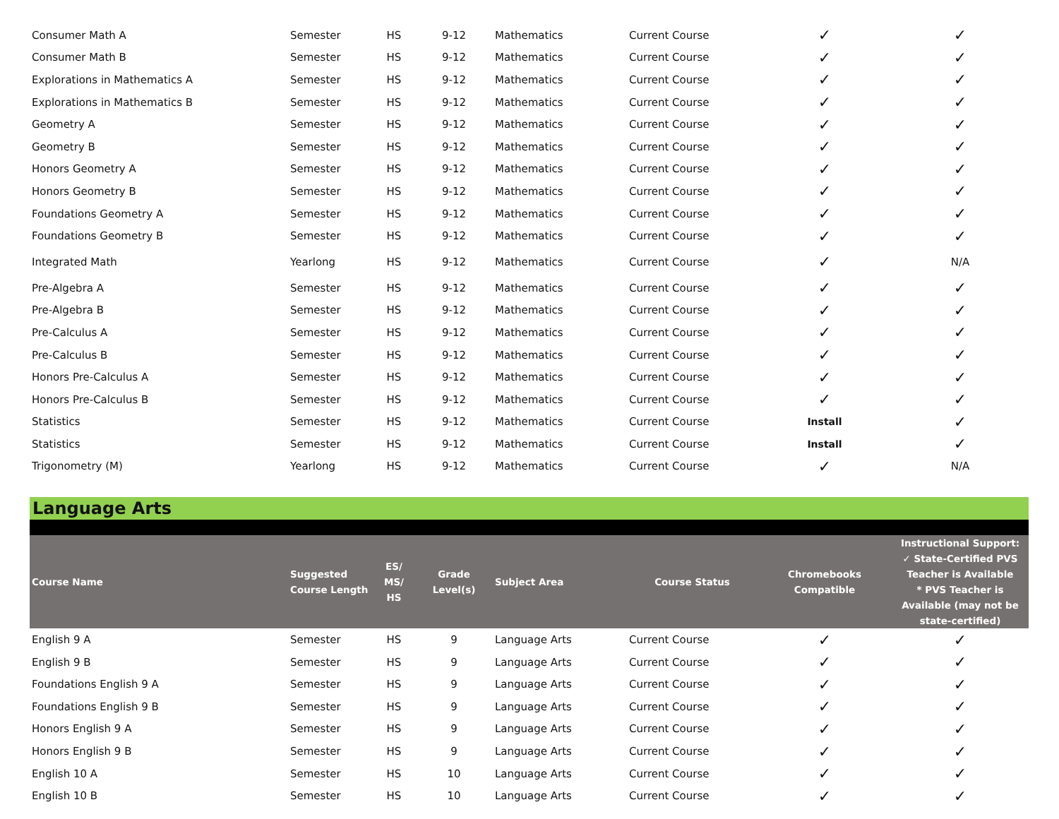| Consumer Math A | Semester | HS | 9-12 | Mathematics | Current Course | ✓ | ✓ |
| Consumer Math B | Semester | HS | 9-12 | Mathematics | Current Course | ✓ | ✓ |
| Explorations in Mathematics A | Semester | HS | 9-12 | Mathematics | Current Course | ✓ | ✓ |
| Explorations in Mathematics B | Semester | HS | 9-12 | Mathematics | Current Course | ✓ | ✓ |
| Geometry A | Semester | HS | 9-12 | Mathematics | Current Course | ✓ | ✓ |
| Geometry B | Semester | HS | 9-12 | Mathematics | Current Course | ✓ | ✓ |
| Honors Geometry A | Semester | HS | 9-12 | Mathematics | Current Course | ✓ | ✓ |
| Honors Geometry B | Semester | HS | 9-12 | Mathematics | Current Course | ✓ | ✓ |
| Foundations Geometry A | Semester | HS | 9-12 | Mathematics | Current Course | ✓ | ✓ |
| Foundations Geometry B | Semester | HS | 9-12 | Mathematics | Current Course | ✓ | ✓ |
| Integrated Math | Yearlong | HS | 9-12 | Mathematics | Current Course | ✓ | N/A |
| Pre-Algebra A | Semester | HS | 9-12 | Mathematics | Current Course | ✓ | ✓ |
| Pre-Algebra B | Semester | HS | 9-12 | Mathematics | Current Course | ✓ | ✓ |
| Pre-Calculus A | Semester | HS | 9-12 | Mathematics | Current Course | ✓ | ✓ |
| Pre-Calculus B | Semester | HS | 9-12 | Mathematics | Current Course | ✓ | ✓ |
| Honors Pre-Calculus A | Semester | HS | 9-12 | Mathematics | Current Course | ✓ | ✓ |
| Honors Pre-Calculus B | Semester | HS | 9-12 | Mathematics | Current Course | ✓ | ✓ |
| Statistics | Semester | HS | 9-12 | Mathematics | Current Course | Install | ✓ |
| Statistics | Semester | HS | 9-12 | Mathematics | Current Course | Install | ✓ |
| Trigonometry (M) | Yearlong | HS | 9-12 | Mathematics | Current Course | ✓ | N/A |
Language Arts
| Course Name | Suggested Course Length | ES/ MS/ HS | Grade Level(s) | Subject Area | Course Status | Chromebooks Compatible | Instructional Support: ✓ State-Certified PVS Teacher is Available * PVS Teacher is Available (may not be state-certified) |
| --- | --- | --- | --- | --- | --- | --- | --- |
| English 9 A | Semester | HS | 9 | Language Arts | Current Course | ✓ | ✓ |
| English 9 B | Semester | HS | 9 | Language Arts | Current Course | ✓ | ✓ |
| Foundations English 9 A | Semester | HS | 9 | Language Arts | Current Course | ✓ | ✓ |
| Foundations English 9 B | Semester | HS | 9 | Language Arts | Current Course | ✓ | ✓ |
| Honors English 9 A | Semester | HS | 9 | Language Arts | Current Course | ✓ | ✓ |
| Honors English 9 B | Semester | HS | 9 | Language Arts | Current Course | ✓ | ✓ |
| English 10 A | Semester | HS | 10 | Language Arts | Current Course | ✓ | ✓ |
| English 10 B | Semester | HS | 10 | Language Arts | Current Course | ✓ | ✓ |